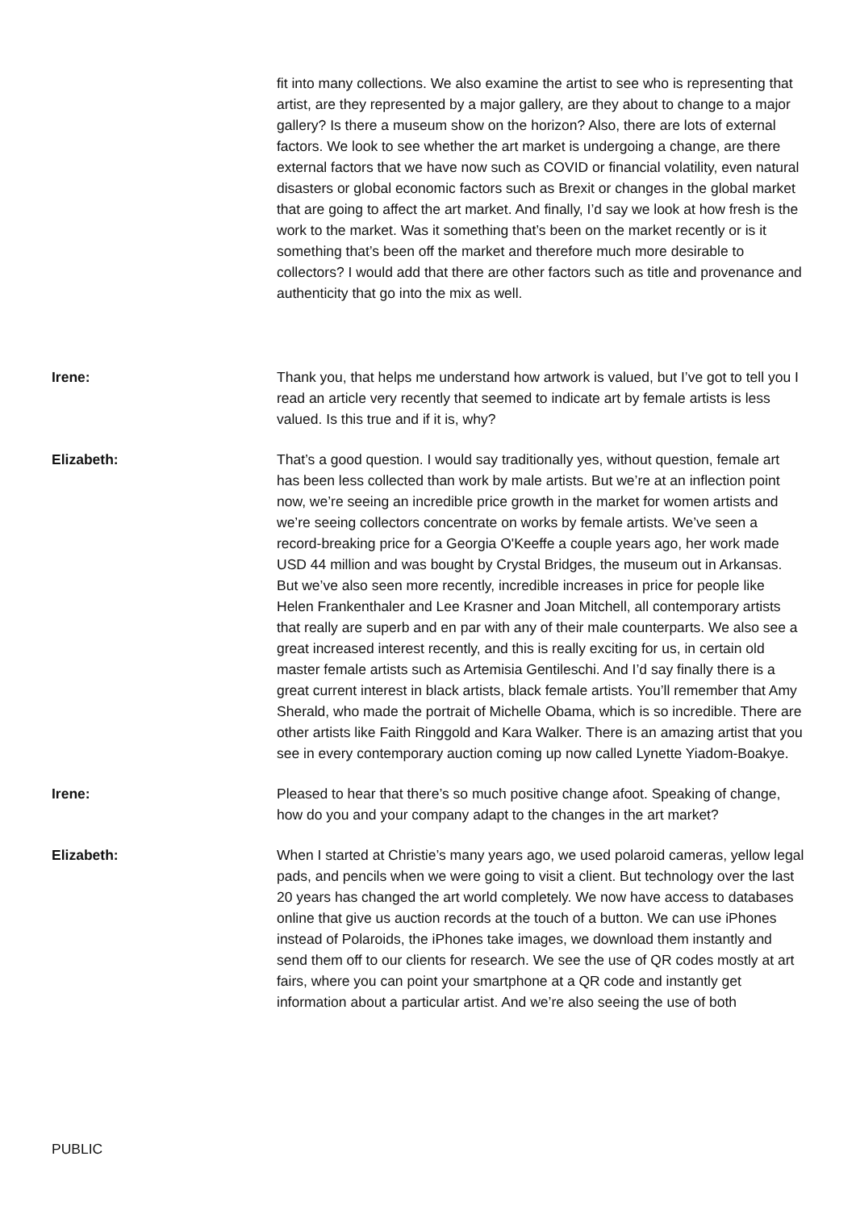fit into many collections. We also examine the artist to see who is representing that artist, are they represented by a major gallery, are they about to change to a major gallery? Is there a museum show on the horizon? Also, there are lots of external factors. We look to see whether the art market is undergoing a change, are there external factors that we have now such as COVID or financial volatility, even natural disasters or global economic factors such as Brexit or changes in the global market that are going to affect the art market. And finally, I’d say we look at how fresh is the work to the market. Was it something that’s been on the market recently or is it something that’s been off the market and therefore much more desirable to collectors? I would add that there are other factors such as title and provenance and authenticity that go into the mix as well.
Irene: Thank you, that helps me understand how artwork is valued, but I’ve got to tell you I read an article very recently that seemed to indicate art by female artists is less valued. Is this true and if it is, why?
Elizabeth: That’s a good question. I would say traditionally yes, without question, female art has been less collected than work by male artists. But we’re at an inflection point now, we’re seeing an incredible price growth in the market for women artists and we’re seeing collectors concentrate on works by female artists. We’ve seen a record-breaking price for a Georgia O'Keeffe a couple years ago, her work made USD 44 million and was bought by Crystal Bridges, the museum out in Arkansas. But we’ve also seen more recently, incredible increases in price for people like Helen Frankenthaler and Lee Krasner and Joan Mitchell, all contemporary artists that really are superb and en par with any of their male counterparts. We also see a great increased interest recently, and this is really exciting for us, in certain old master female artists such as Artemisia Gentileschi. And I’d say finally there is a great current interest in black artists, black female artists. You’ll remember that Amy Sherald, who made the portrait of Michelle Obama, which is so incredible. There are other artists like Faith Ringgold and Kara Walker. There is an amazing artist that you see in every contemporary auction coming up now called Lynette Yiadom-Boakye.
Irene: Pleased to hear that there’s so much positive change afoot. Speaking of change, how do you and your company adapt to the changes in the art market?
Elizabeth: When I started at Christie’s many years ago, we used polaroid cameras, yellow legal pads, and pencils when we were going to visit a client. But technology over the last 20 years has changed the art world completely. We now have access to databases online that give us auction records at the touch of a button. We can use iPhones instead of Polaroids, the iPhones take images, we download them instantly and send them off to our clients for research. We see the use of QR codes mostly at art fairs, where you can point your smartphone at a QR code and instantly get information about a particular artist. And we’re also seeing the use of both
PUBLIC